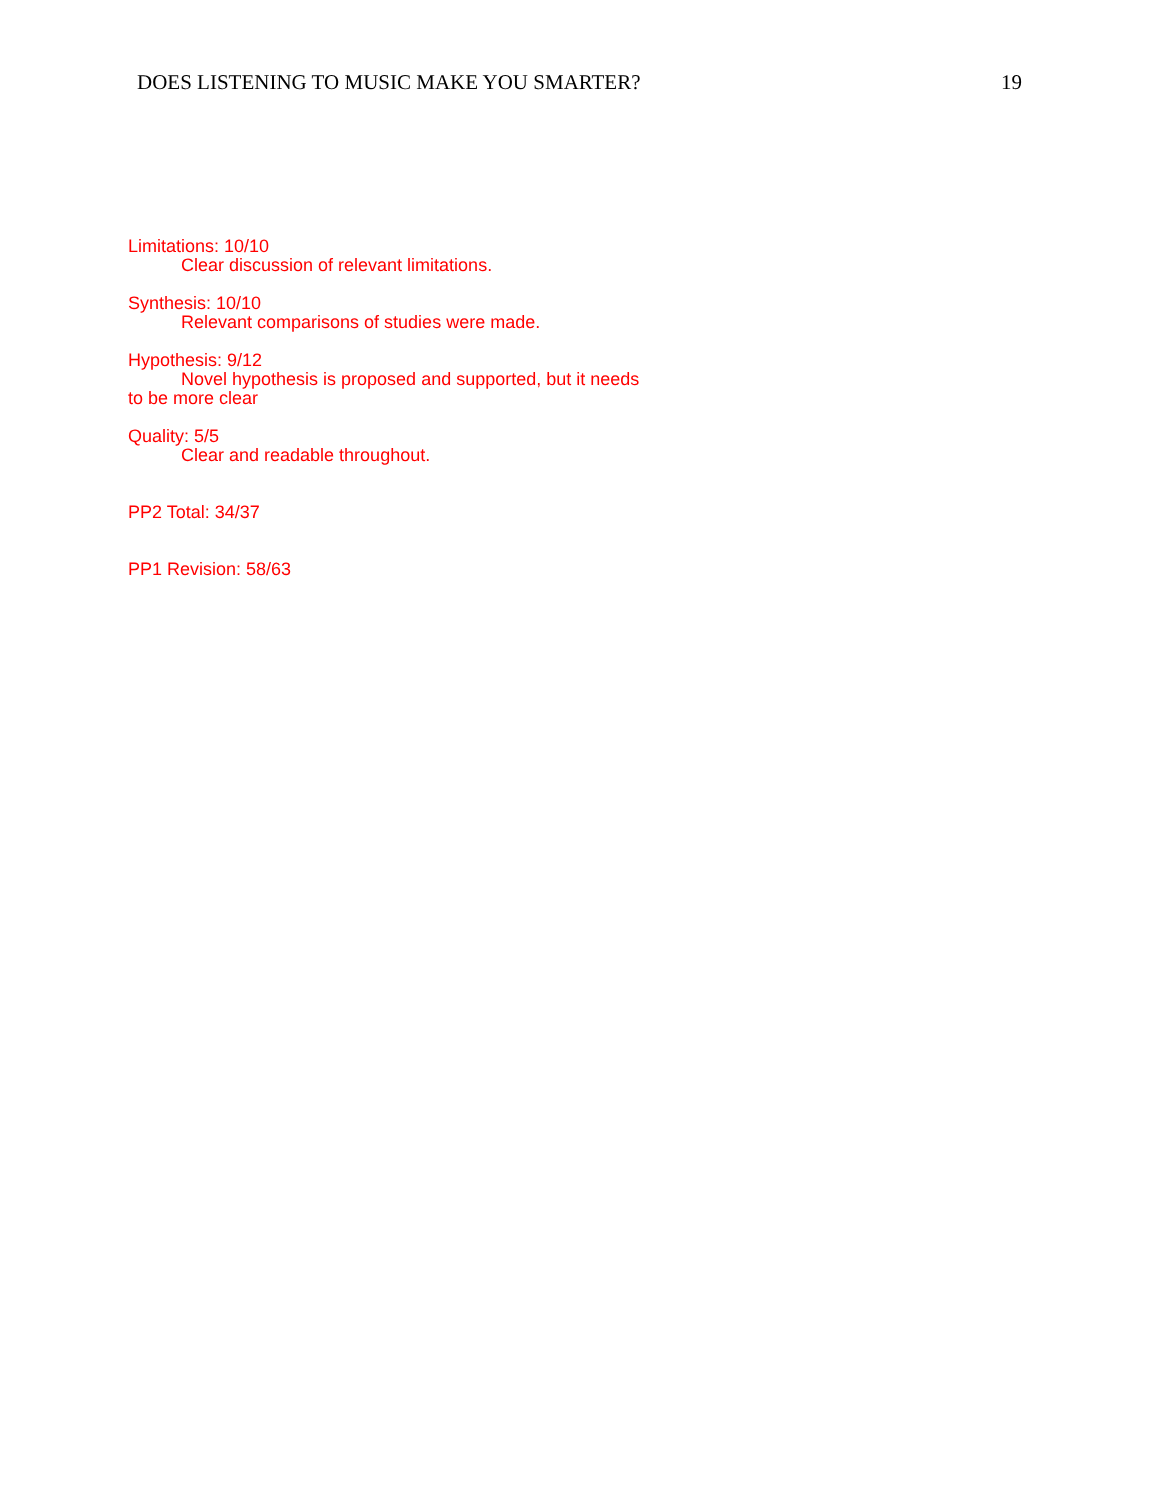DOES LISTENING TO MUSIC MAKE YOU SMARTER? 19
Limitations: 10/10
Clear discussion of relevant limitations.
Synthesis: 10/10
Relevant comparisons of studies were made.
Hypothesis: 9/12
Novel hypothesis is proposed and supported, but it needs
to be more clear
Quality: 5/5
Clear and readable throughout.
PP2 Total: 34/37
PP1 Revision: 58/63